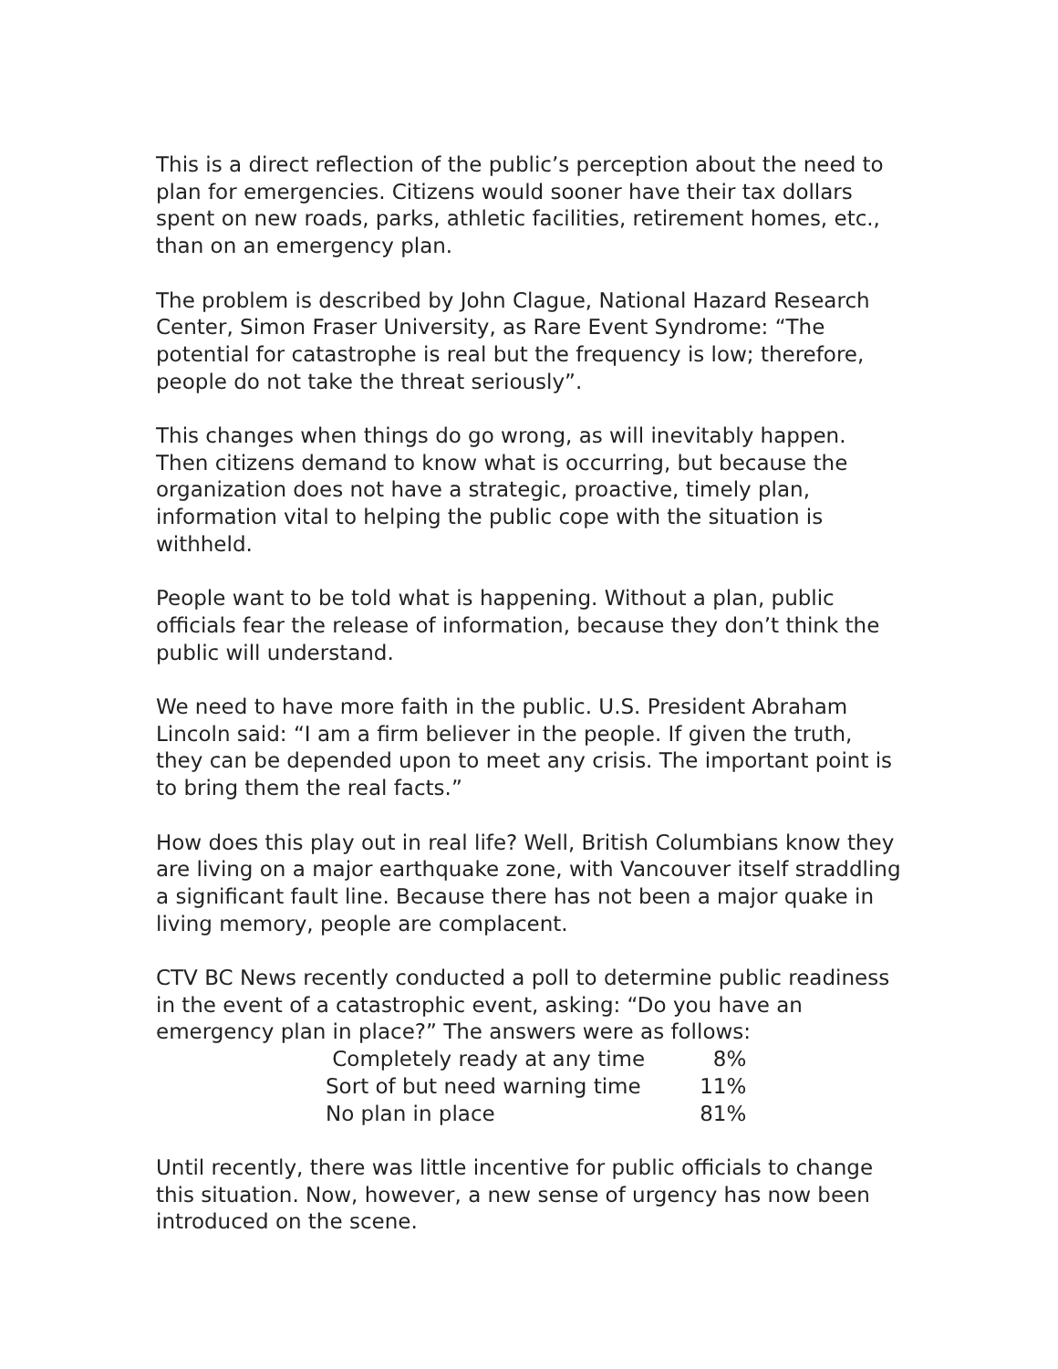This is a direct reflection of the public’s perception about the need to plan for emergencies. Citizens would sooner have their tax dollars spent on new roads, parks, athletic facilities, retirement homes, etc., than on an emergency plan.
The problem is described by John Clague, National Hazard Research Center, Simon Fraser University, as Rare Event Syndrome: “The potential for catastrophe is real but the frequency is low; therefore, people do not take the threat seriously”.
This changes when things do go wrong, as will inevitably happen. Then citizens demand to know what is occurring, but because the organization does not have a strategic, proactive, timely plan, information vital to helping the public cope with the situation is withheld.
People want to be told what is happening. Without a plan, public officials fear the release of information, because they don’t think the public will understand.
We need to have more faith in the public. U.S. President Abraham Lincoln said: “I am a firm believer in the people. If given the truth, they can be depended upon to meet any crisis. The important point is to bring them the real facts.”
How does this play out in real life? Well, British Columbians know they are living on a major earthquake zone, with Vancouver itself straddling a significant fault line. Because there has not been a major quake in living memory, people are complacent.
CTV BC News recently conducted a poll to determine public readiness in the event of a catastrophic event, asking: “Do you have an emergency plan in place?” The answers were as follows:
| Completely ready at any time | 8% |
| Sort of but need warning time | 11% |
| No plan in place | 81% |
Until recently, there was little incentive for public officials to change this situation. Now, however, a new sense of urgency has now been introduced on the scene.